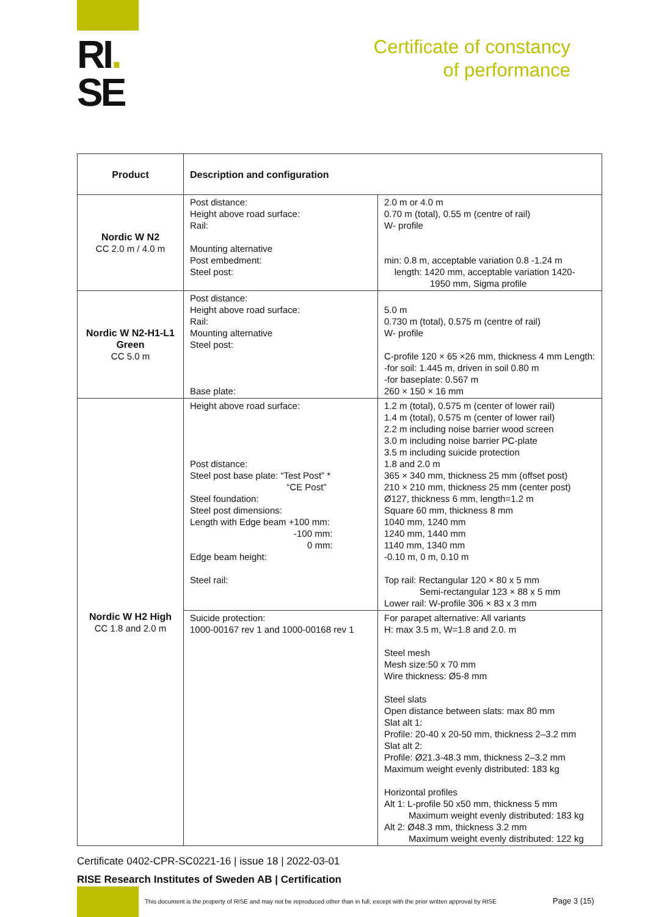RI.
SE
Certificate of constancy
of performance
| Product | Description and configuration | |
| --- | --- | --- |
| Nordic W N2 CC 2.0 m / 4.0 m | Post distance: Height above road surface: Rail: Mounting alternative Post embedment: Steel post: | 2.0 m or 4.0 m 0.70 m (total), 0.55 m (centre of rail) W- profile min: 0.8 m, acceptable variation 0.8 -1.24 m length: 1420 mm, acceptable variation 1420- 1950 mm, Sigma profile |
| Nordic W N2-H1-L1 Green CC 5.0 m | Post distance: Height above road surface: Rail: Mounting alternative Steel post: Base plate: | 5.0 m 0.730 m (total), 0.575 m (centre of rail) W- profile C-profile 120 × 65 ×26 mm, thickness 4 mm Length: -for soil: 1.445 m, driven in soil 0.80 m -for baseplate: 0.567 m 260 × 150 × 16 mm |
| Nordic W H2 High CC 1.8 and 2.0 m | Height above road surface: Post distance: Steel post base plate: “Test Post” * “CE Post” Steel foundation: Steel post dimensions: Length with Edge beam +100 mm: -100 mm: 0 mm: Edge beam height: Steel rail: | 1.2 m (total), 0.575 m (center of lower rail) 1.4 m (total), 0.575 m (center of lower rail) 2.2 m including noise barrier wood screen 3.0 m including noise barrier PC-plate 3.5 m including suicide protection 1.8 and 2.0 m 365 × 340 mm, thickness 25 mm (offset post) 210 × 210 mm, thickness 25 mm (center post) Ø127, thickness 6 mm, length=1.2 m Square 60 mm, thickness 8 mm 1040 mm, 1240 mm 1240 mm, 1440 mm 1140 mm, 1340 mm -0.10 m, 0 m, 0.10 m Top rail: Rectangular 120 × 80 x 5 mm Semi-rectangular 123 × 88 x 5 mm Lower rail: W-profile 306 × 83 x 3 mm |
| | Suicide protection: 1000-00167 rev 1 and 1000-00168 rev 1 | For parapet alternative: All variants H: max 3.5 m, W=1.8 and 2.0. m Steel mesh Mesh size:50 x 70 mm Wire thickness: Ø5-8 mm Steel slats Open distance between slats: max 80 mm Slat alt 1: Profile: 20-40 x 20-50 mm, thickness 2–3.2 mm Slat alt 2: Profile: Ø21.3-48.3 mm, thickness 2–3.2 mm Maximum weight evenly distributed: 183 kg Horizontal profiles Alt 1: L-profile 50 x50 mm, thickness 5 mm Maximum weight evenly distributed: 183 kg Alt 2: Ø48.3 mm, thickness 3.2 mm Maximum weight evenly distributed: 122 kg |
Certificate 0402-CPR-SC0221-16 | issue 18 | 2022-03-01
RISE Research Institutes of Sweden AB | Certification
This document is the property of RISE and may not be reproduced other than in full, except with the prior written approval by RISE
Page 3 (15)